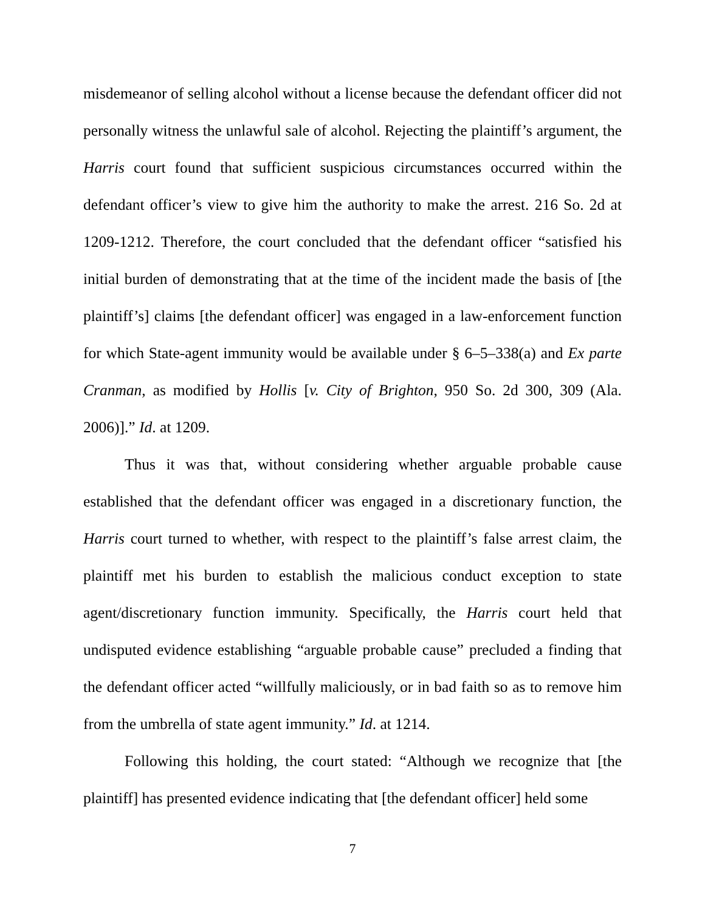misdemeanor of selling alcohol without a license because the defendant officer did not personally witness the unlawful sale of alcohol. Rejecting the plaintiff’s argument, the Harris court found that sufficient suspicious circumstances occurred within the defendant officer’s view to give him the authority to make the arrest. 216 So. 2d at 1209-1212. Therefore, the court concluded that the defendant officer “satisfied his initial burden of demonstrating that at the time of the incident made the basis of [the plaintiff’s] claims [the defendant officer] was engaged in a law-enforcement function for which State-agent immunity would be available under § 6–5–338(a) and Ex parte Cranman, as modified by Hollis [v. City of Brighton, 950 So. 2d 300, 309 (Ala. 2006)].” Id. at 1209.
Thus it was that, without considering whether arguable probable cause established that the defendant officer was engaged in a discretionary function, the Harris court turned to whether, with respect to the plaintiff’s false arrest claim, the plaintiff met his burden to establish the malicious conduct exception to state agent/discretionary function immunity. Specifically, the Harris court held that undisputed evidence establishing “arguable probable cause” precluded a finding that the defendant officer acted “willfully maliciously, or in bad faith so as to remove him from the umbrella of state agent immunity.” Id. at 1214.
Following this holding, the court stated: “Although we recognize that [the plaintiff] has presented evidence indicating that [the defendant officer] held some
7